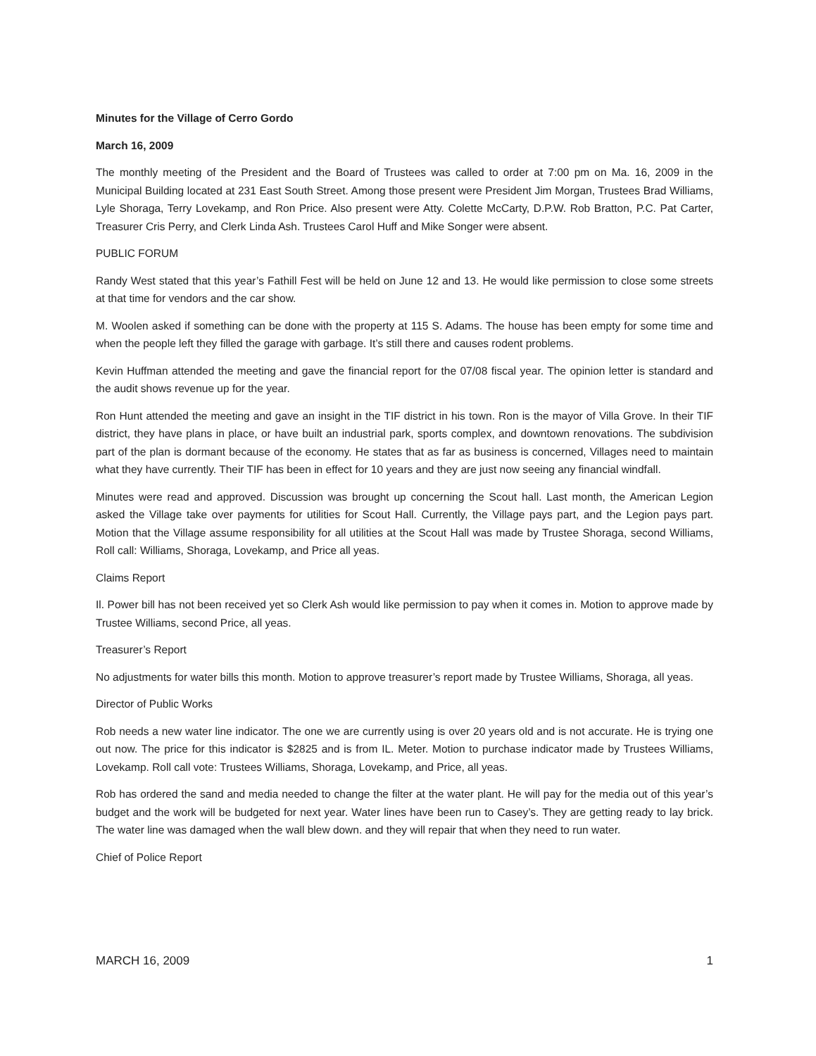Minutes for the Village of Cerro Gordo
March 16, 2009
The monthly meeting of the President and the Board of Trustees was called to order at 7:00 pm on Ma. 16, 2009 in the Municipal Building located at 231 East South Street. Among those present were President Jim Morgan, Trustees Brad Williams, Lyle Shoraga, Terry Lovekamp, and Ron Price. Also present were Atty. Colette McCarty, D.P.W. Rob Bratton, P.C. Pat Carter, Treasurer Cris Perry, and Clerk Linda Ash. Trustees Carol Huff and Mike Songer were absent.
PUBLIC FORUM
Randy West stated that this year’s Fathill Fest will be held on June 12 and 13. He would like permission to close some streets at that time for vendors and the car show.
M. Woolen asked if something can be done with the property at 115 S. Adams. The house has been empty for some time and when the people left they filled the garage with garbage. It’s still there and causes rodent problems.
Kevin Huffman attended the meeting and gave the financial report for the 07/08 fiscal year. The opinion letter is standard and the audit shows revenue up for the year.
Ron Hunt attended the meeting and gave an insight in the TIF district in his town. Ron is the mayor of Villa Grove. In their TIF district, they have plans in place, or have built an industrial park, sports complex, and downtown renovations. The subdivision part of the plan is dormant because of the economy. He states that as far as business is concerned, Villages need to maintain what they have currently. Their TIF has been in effect for 10 years and they are just now seeing any financial windfall.
Minutes were read and approved. Discussion was brought up concerning the Scout hall. Last month, the American Legion asked the Village take over payments for utilities for Scout Hall. Currently, the Village pays part, and the Legion pays part. Motion that the Village assume responsibility for all utilities at the Scout Hall was made by Trustee Shoraga, second Williams, Roll call: Williams, Shoraga, Lovekamp, and Price all yeas.
Claims Report
Il. Power bill has not been received yet so Clerk Ash would like permission to pay when it comes in. Motion to approve made by Trustee Williams, second Price, all yeas.
Treasurer’s Report
No adjustments for water bills this month. Motion to approve treasurer’s report made by Trustee Williams, Shoraga, all yeas.
Director of Public Works
Rob needs a new water line indicator. The one we are currently using is over 20 years old and is not accurate. He is trying one out now. The price for this indicator is $2825 and is from IL. Meter. Motion to purchase indicator made by Trustees Williams, Lovekamp. Roll call vote: Trustees Williams, Shoraga, Lovekamp, and Price, all yeas.
Rob has ordered the sand and media needed to change the filter at the water plant. He will pay for the media out of this year’s budget and the work will be budgeted for next year. Water lines have been run to Casey’s. They are getting ready to lay brick. The water line was damaged when the wall blew down. and they will repair that when they need to run water.
Chief of Police Report
MARCH 16, 2009 1